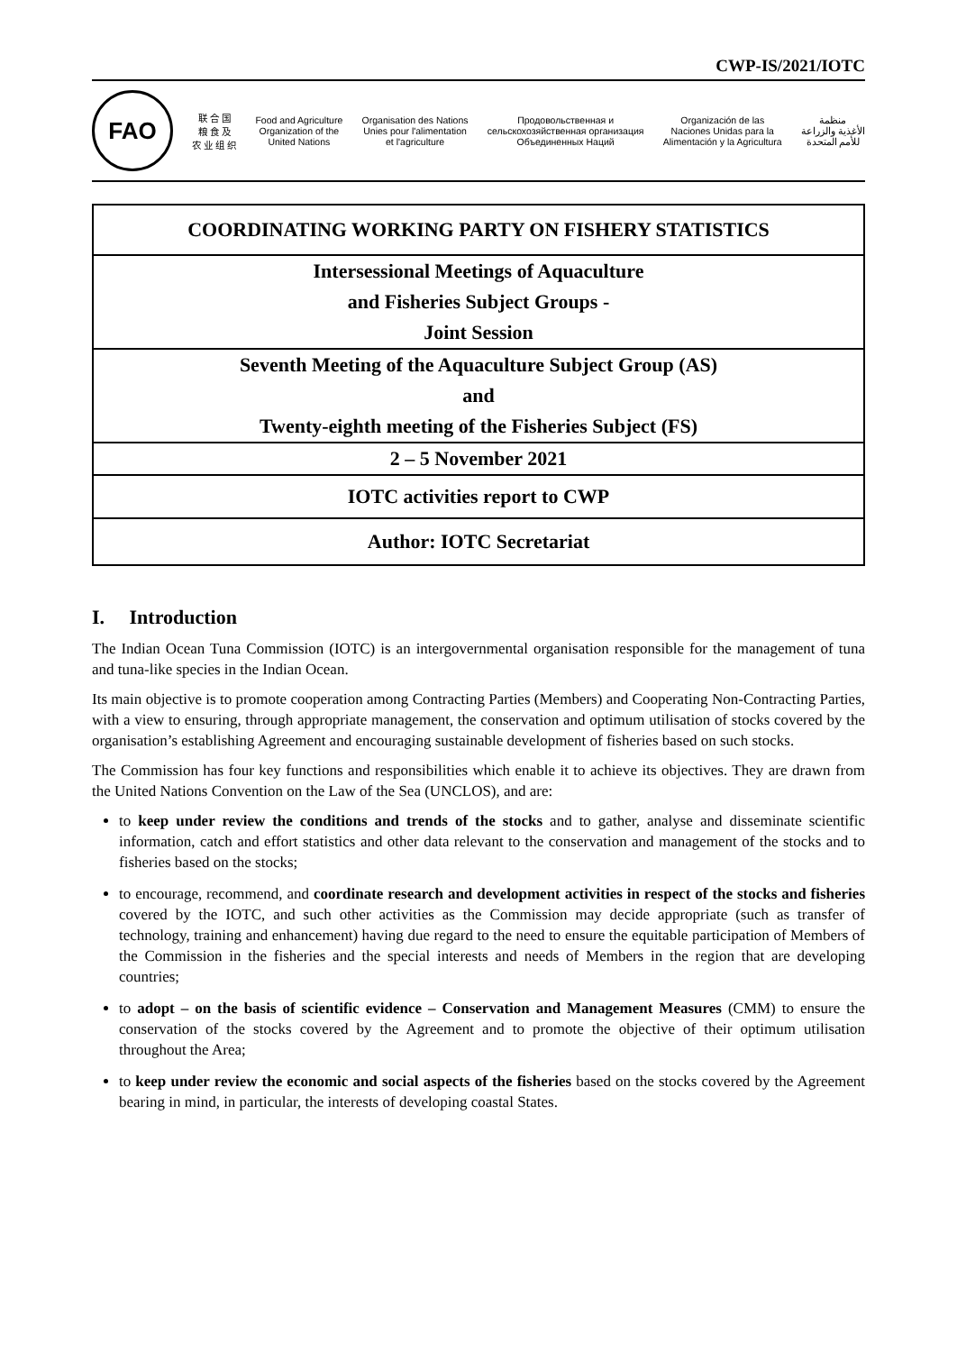CWP-IS/2021/IOTC
FAO
联 合 国
粮 食 及
农 业 组 织
Food and Agriculture
Organization of the
United Nations
Organisation des Nations
Unies pour l'alimentation
et l'agriculture
Продовольственная и
сельскохозяйственная организация
Объединенных Наций
Organización de las
Naciones Unidas para la
Alimentación y la Agricultura
منظمة
الأغذية والزراعة
للأمم المتحدة
| COORDINATING WORKING PARTY ON FISHERY STATISTICS |
| Intersessional Meetings of Aquaculture |
| and Fisheries Subject Groups - |
| Joint Session |
| Seventh Meeting of the Aquaculture Subject Group (AS) |
| and |
| Twenty-eighth meeting of the Fisheries Subject (FS) |
| 2 – 5 November 2021 |
| IOTC activities report to CWP |
| Author: IOTC Secretariat |
I. Introduction
The Indian Ocean Tuna Commission (IOTC) is an intergovernmental organisation responsible for the management of tuna and tuna-like species in the Indian Ocean.
Its main objective is to promote cooperation among Contracting Parties (Members) and Cooperating Non-Contracting Parties, with a view to ensuring, through appropriate management, the conservation and optimum utilisation of stocks covered by the organisation’s establishing Agreement and encouraging sustainable development of fisheries based on such stocks.
The Commission has four key functions and responsibilities which enable it to achieve its objectives. They are drawn from the United Nations Convention on the Law of the Sea (UNCLOS), and are:
to keep under review the conditions and trends of the stocks and to gather, analyse and disseminate scientific information, catch and effort statistics and other data relevant to the conservation and management of the stocks and to fisheries based on the stocks;
to encourage, recommend, and coordinate research and development activities in respect of the stocks and fisheries covered by the IOTC, and such other activities as the Commission may decide appropriate (such as transfer of technology, training and enhancement) having due regard to the need to ensure the equitable participation of Members of the Commission in the fisheries and the special interests and needs of Members in the region that are developing countries;
to adopt – on the basis of scientific evidence – Conservation and Management Measures (CMM) to ensure the conservation of the stocks covered by the Agreement and to promote the objective of their optimum utilisation throughout the Area;
to keep under review the economic and social aspects of the fisheries based on the stocks covered by the Agreement bearing in mind, in particular, the interests of developing coastal States.